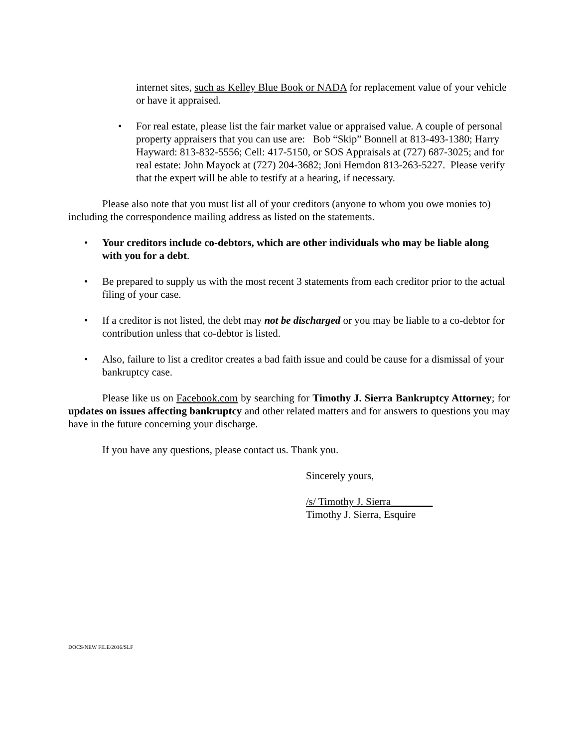internet sites, such as Kelley Blue Book or NADA for replacement value of your vehicle or have it appraised.
• For real estate, please list the fair market value or appraised value. A couple of personal property appraisers that you can use are: Bob “Skip” Bonnell at 813-493-1380; Harry Hayward: 813-832-5556; Cell: 417-5150, or SOS Appraisals at (727) 687-3025; and for real estate: John Mayock at (727) 204-3682; Joni Herndon 813-263-5227. Please verify that the expert will be able to testify at a hearing, if necessary.
Please also note that you must list all of your creditors (anyone to whom you owe monies to) including the correspondence mailing address as listed on the statements.
• Your creditors include co-debtors, which are other individuals who may be liable along with you for a debt.
• Be prepared to supply us with the most recent 3 statements from each creditor prior to the actual filing of your case.
• If a creditor is not listed, the debt may not be discharged or you may be liable to a co-debtor for contribution unless that co-debtor is listed.
• Also, failure to list a creditor creates a bad faith issue and could be cause for a dismissal of your bankruptcy case.
Please like us on Facebook.com by searching for Timothy J. Sierra Bankruptcy Attorney; for updates on issues affecting bankruptcy and other related matters and for answers to questions you may have in the future concerning your discharge.
If you have any questions, please contact us. Thank you.
Sincerely yours,
/s/ Timothy J. Sierra________
Timothy J. Sierra, Esquire
DOCS/NEW FILE/2016/SLF